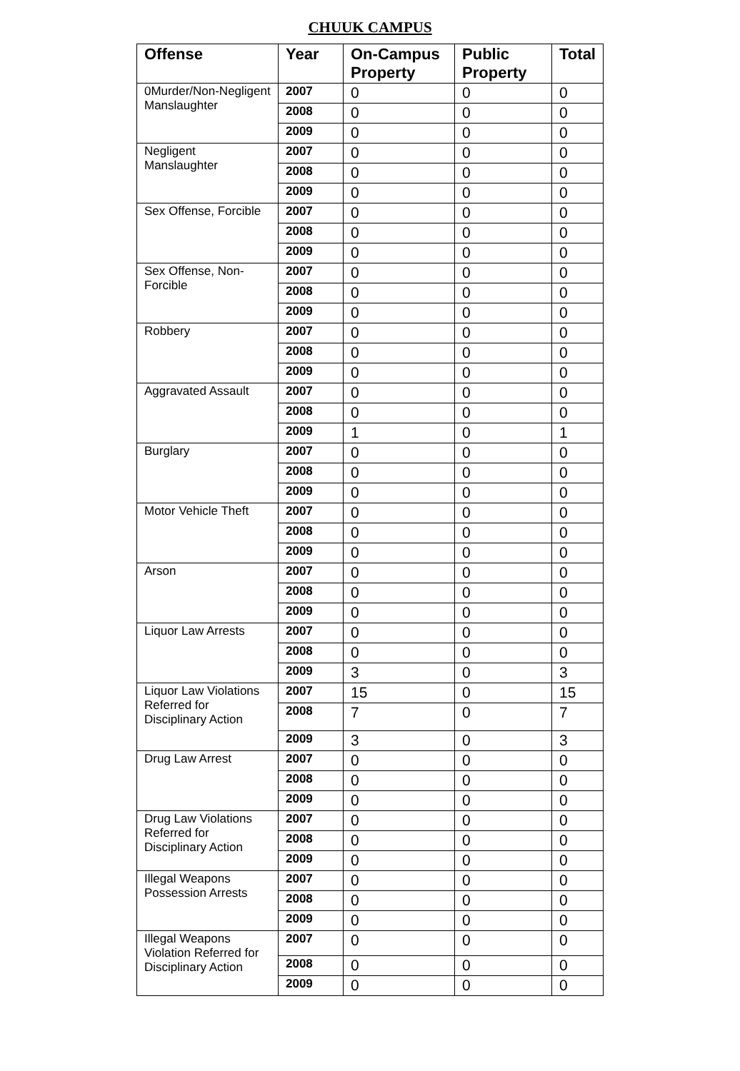CHUUK CAMPUS
| Offense | Year | On-Campus Property | Public Property | Total |
| --- | --- | --- | --- | --- |
| 0Murder/Non-Negligent Manslaughter | 2007 | 0 | 0 | 0 |
| | 2008 | 0 | 0 | 0 |
| | 2009 | 0 | 0 | 0 |
| Negligent Manslaughter | 2007 | 0 | 0 | 0 |
| | 2008 | 0 | 0 | 0 |
| | 2009 | 0 | 0 | 0 |
| Sex Offense, Forcible | 2007 | 0 | 0 | 0 |
| | 2008 | 0 | 0 | 0 |
| | 2009 | 0 | 0 | 0 |
| Sex Offense, Non-Forcible | 2007 | 0 | 0 | 0 |
| | 2008 | 0 | 0 | 0 |
| | 2009 | 0 | 0 | 0 |
| Robbery | 2007 | 0 | 0 | 0 |
| | 2008 | 0 | 0 | 0 |
| | 2009 | 0 | 0 | 0 |
| Aggravated Assault | 2007 | 0 | 0 | 0 |
| | 2008 | 0 | 0 | 0 |
| | 2009 | 1 | 0 | 1 |
| Burglary | 2007 | 0 | 0 | 0 |
| | 2008 | 0 | 0 | 0 |
| | 2009 | 0 | 0 | 0 |
| Motor Vehicle Theft | 2007 | 0 | 0 | 0 |
| | 2008 | 0 | 0 | 0 |
| | 2009 | 0 | 0 | 0 |
| Arson | 2007 | 0 | 0 | 0 |
| | 2008 | 0 | 0 | 0 |
| | 2009 | 0 | 0 | 0 |
| Liquor Law Arrests | 2007 | 0 | 0 | 0 |
| | 2008 | 0 | 0 | 0 |
| | 2009 | 3 | 0 | 3 |
| Liquor Law Violations Referred for Disciplinary Action | 2007 | 15 | 0 | 15 |
| | 2008 | 7 | 0 | 7 |
| | 2009 | 3 | 0 | 3 |
| Drug Law Arrest | 2007 | 0 | 0 | 0 |
| | 2008 | 0 | 0 | 0 |
| | 2009 | 0 | 0 | 0 |
| Drug Law Violations Referred for Disciplinary Action | 2007 | 0 | 0 | 0 |
| | 2008 | 0 | 0 | 0 |
| | 2009 | 0 | 0 | 0 |
| Illegal Weapons Possession Arrests | 2007 | 0 | 0 | 0 |
| | 2008 | 0 | 0 | 0 |
| | 2009 | 0 | 0 | 0 |
| Illegal Weapons Violation Referred for Disciplinary Action | 2007 | 0 | 0 | 0 |
| | 2008 | 0 | 0 | 0 |
| | 2009 | 0 | 0 | 0 |